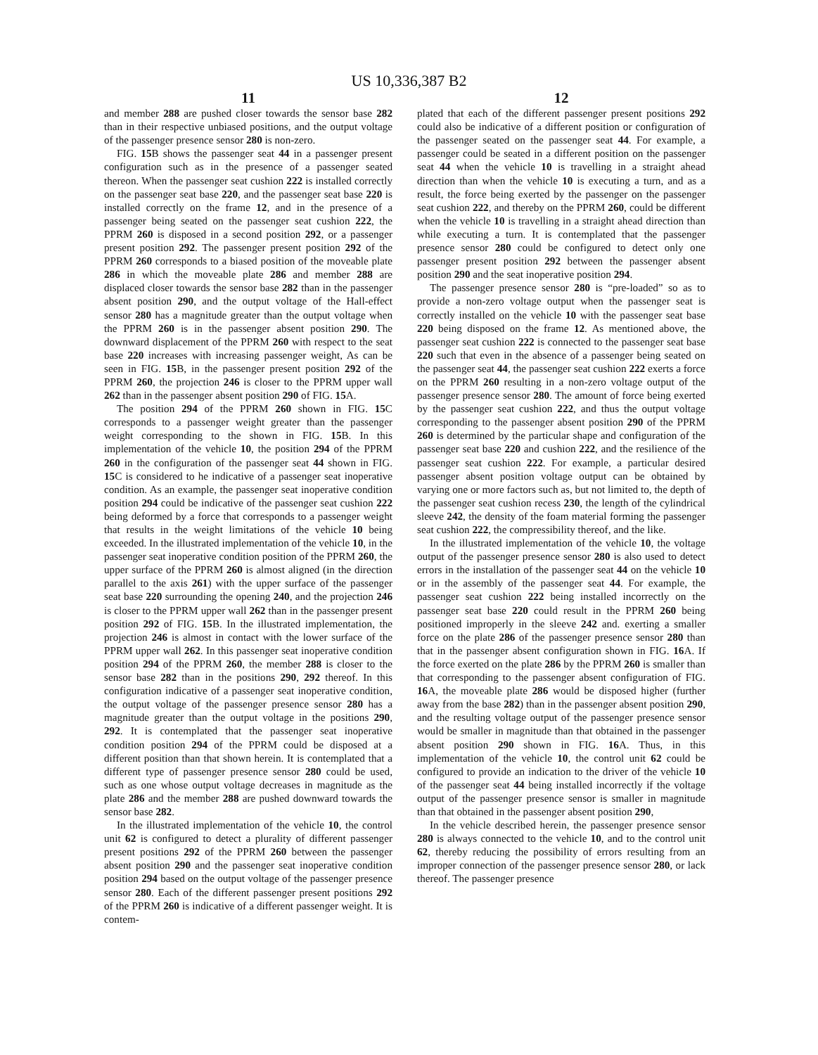US 10,336,387 B2
11
and member 288 are pushed closer towards the sensor base 282 than in their respective unbiased positions, and the output voltage of the passenger presence sensor 280 is non-zero.
FIG. 15 B shows the passenger seat 44 in a passenger present configuration such as in the presence of a passenger seated thereon. When the passenger seat cushion 222 is installed correctly on the passenger seat base 220, and the passenger seat base 220 is installed correctly on the frame 12, and in the presence of a passenger being seated on the passenger seat cushion 222, the PPRM 260 is disposed in a second position 292, or a passenger present position 292. The passenger present position 292 of the PPRM 260 corresponds to a biased position of the moveable plate 286 in which the moveable plate 286 and member 288 are displaced closer towards the sensor base 282 than in the passenger absent position 290, and the output voltage of the Hall-effect sensor 280 has a magnitude greater than the output voltage when the PPRM 260 is in the passenger absent position 290. The downward displacement of the PPRM 260 with respect to the seat base 220 increases with increasing passenger weight, As can be seen in FIG. 15 B, in the passenger present position 292 of the PPRM 260, the projection 246 is closer to the PPRM upper wall 262 than in the passenger absent position 290 of FIG. 15 A.
The position 294 of the PPRM 260 shown in FIG. 15 C corresponds to a passenger weight greater than the passenger weight corresponding to the shown in FIG. 15 B. In this implementation of the vehicle 10, the position 294 of the PPRM 260 in the configuration of the passenger seat 44 shown in FIG. 15 C is considered to he indicative of a passenger seat inoperative condition. As an example, the passenger seat inoperative condition position 294 could be indicative of the passenger seat cushion 222 being deformed by a force that corresponds to a passenger weight that results in the weight limitations of the vehicle 10 being exceeded. In the illustrated implementation of the vehicle 10, in the passenger seat inoperative condition position of the PPRM 260, the upper surface of the PPRM 260 is almost aligned (in the direction parallel to the axis 261) with the upper surface of the passenger seat base 220 surrounding the opening 240, and the projection 246 is closer to the PPRM upper wall 262 than in the passenger present position 292 of FIG. 15 B. In the illustrated implementation, the projection 246 is almost in contact with the lower surface of the PPRM upper wall 262. In this passenger seat inoperative condition position 294 of the PPRM 260, the member 288 is closer to the sensor base 282 than in the positions 290, 292 thereof. In this configuration indicative of a passenger seat inoperative condition, the output voltage of the passenger presence sensor 280 has a magnitude greater than the output voltage in the positions 290, 292. It is contemplated that the passenger seat inoperative condition position 294 of the PPRM could be disposed at a different position than that shown herein. It is contemplated that a different type of passenger presence sensor 280 could be used, such as one whose output voltage decreases in magnitude as the plate 286 and the member 288 are pushed downward towards the sensor base 282.
In the illustrated implementation of the vehicle 10, the control unit 62 is configured to detect a plurality of different passenger present positions 292 of the PPRM 260 between the passenger absent position 290 and the passenger seat inoperative condition position 294 based on the output voltage of the passenger presence sensor 280. Each of the different passenger present positions 292 of the PPRM 260 is indicative of a different passenger weight. It is contem-
12
plated that each of the different passenger present positions 292 could also be indicative of a different position or configuration of the passenger seated on the passenger seat 44. For example, a passenger could be seated in a different position on the passenger seat 44 when the vehicle 10 is travelling in a straight ahead direction than when the vehicle 10 is executing a turn, and as a result, the force being exerted by the passenger on the passenger seat cushion 222, and thereby on the PPRM 260, could be different when the vehicle 10 is travelling in a straight ahead direction than while executing a turn. It is contemplated that the passenger presence sensor 280 could be configured to detect only one passenger present position 292 between the passenger absent position 290 and the seat inoperative position 294.
The passenger presence sensor 280 is “pre-loaded” so as to provide a non-zero voltage output when the passenger seat is correctly installed on the vehicle 10 with the passenger seat base 220 being disposed on the frame 12. As mentioned above, the passenger seat cushion 222 is connected to the passenger seat base 220 such that even in the absence of a passenger being seated on the passenger seat 44, the passenger seat cushion 222 exerts a force on the PPRM 260 resulting in a non-zero voltage output of the passenger presence sensor 280. The amount of force being exerted by the passenger seat cushion 222, and thus the output voltage corresponding to the passenger absent position 290 of the PPRM 260 is determined by the particular shape and configuration of the passenger seat base 220 and cushion 222, and the resilience of the passenger seat cushion 222. For example, a particular desired passenger absent position voltage output can be obtained by varying one or more factors such as, but not limited to, the depth of the passenger seat cushion recess 230, the length of the cylindrical sleeve 242, the density of the foam material forming the passenger seat cushion 222, the compressibility thereof, and the like.
In the illustrated implementation of the vehicle 10, the voltage output of the passenger presence sensor 280 is also used to detect errors in the installation of the passenger seat 44 on the vehicle 10 or in the assembly of the passenger seat 44. For example, the passenger seat cushion 222 being installed incorrectly on the passenger seat base 220 could result in the PPRM 260 being positioned improperly in the sleeve 242 and. exerting a smaller force on the plate 286 of the passenger presence sensor 280 than that in the passenger absent configuration shown in FIG. 16 A. If the force exerted on the plate 286 by the PPRM 260 is smaller than that corresponding to the passenger absent configuration of FIG. 16 A, the moveable plate 286 would be disposed higher (further away from the base 282) than in the passenger absent position 290, and the resulting voltage output of the passenger presence sensor would be smaller in magnitude than that obtained in the passenger absent position 290 shown in FIG. 16 A. Thus, in this implementation of the vehicle 10, the control unit 62 could be configured to provide an indication to the driver of the vehicle 10 of the passenger seat 44 being installed incorrectly if the voltage output of the passenger presence sensor is smaller in magnitude than that obtained in the passenger absent position 290,
In the vehicle described herein, the passenger presence sensor 280 is always connected to the vehicle 10, and to the control unit 62, thereby reducing the possibility of errors resulting from an improper connection of the passenger presence sensor 280, or lack thereof. The passenger presence